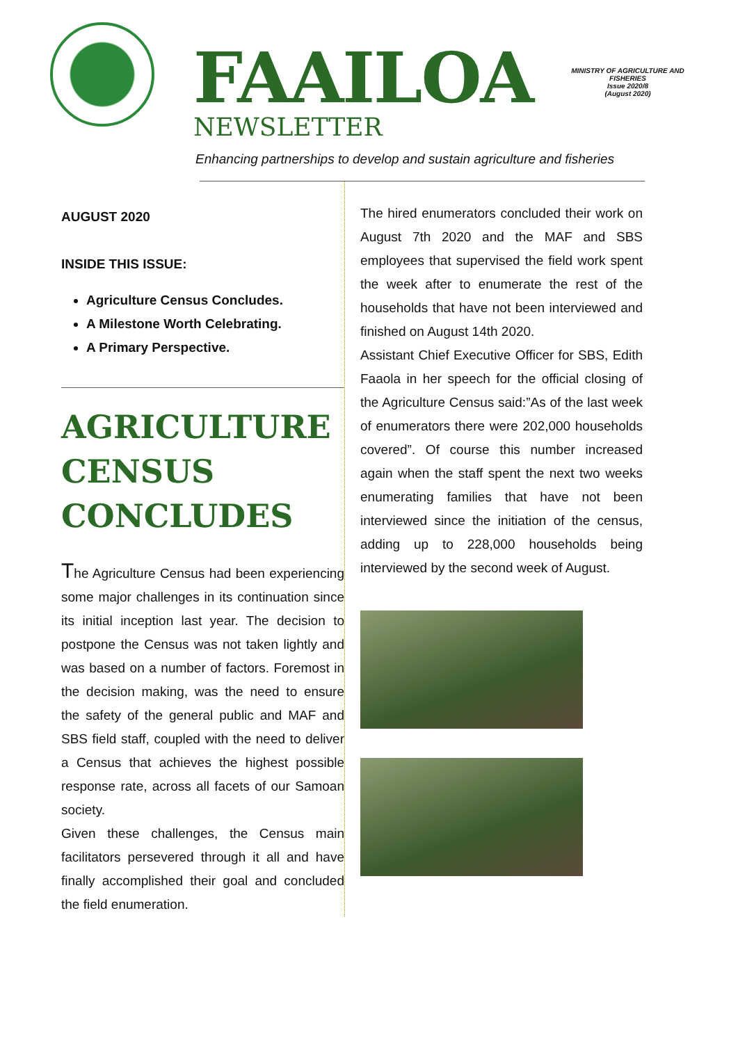FAAILOA
NEWSLETTER
MINISTRY OF AGRICULTURE AND FISHERIES
Issue 2020/8
(August 2020)
Enhancing partnerships to develop and sustain agriculture and fisheries
AUGUST 2020
INSIDE THIS ISSUE:
Agriculture Census Concludes.
A Milestone Worth Celebrating.
A Primary Perspective.
AGRICULTURE CENSUS CONCLUDES
The Agriculture Census had been experiencing some major challenges in its continuation since its initial inception last year. The decision to postpone the Census was not taken lightly and was based on a number of factors. Foremost in the decision making, was the need to ensure the safety of the general public and MAF and SBS field staff, coupled with the need to deliver a Census that achieves the highest possible response rate, across all facets of our Samoan society.
Given these challenges, the Census main facilitators persevered through it all and have finally accomplished their goal and concluded the field enumeration.
The hired enumerators concluded their work on August 7th 2020 and the MAF and SBS employees that supervised the field work spent the week after to enumerate the rest of the households that have not been interviewed and finished on August 14th 2020.
Assistant Chief Executive Officer for SBS, Edith Faaola in her speech for the official closing of the Agriculture Census said:”As of the last week of enumerators there were 202,000 households covered”. Of course this number increased again when the staff spent the next two weeks enumerating families that have not been interviewed since the initiation of the census, adding up to 228,000 households being interviewed by the second week of August.